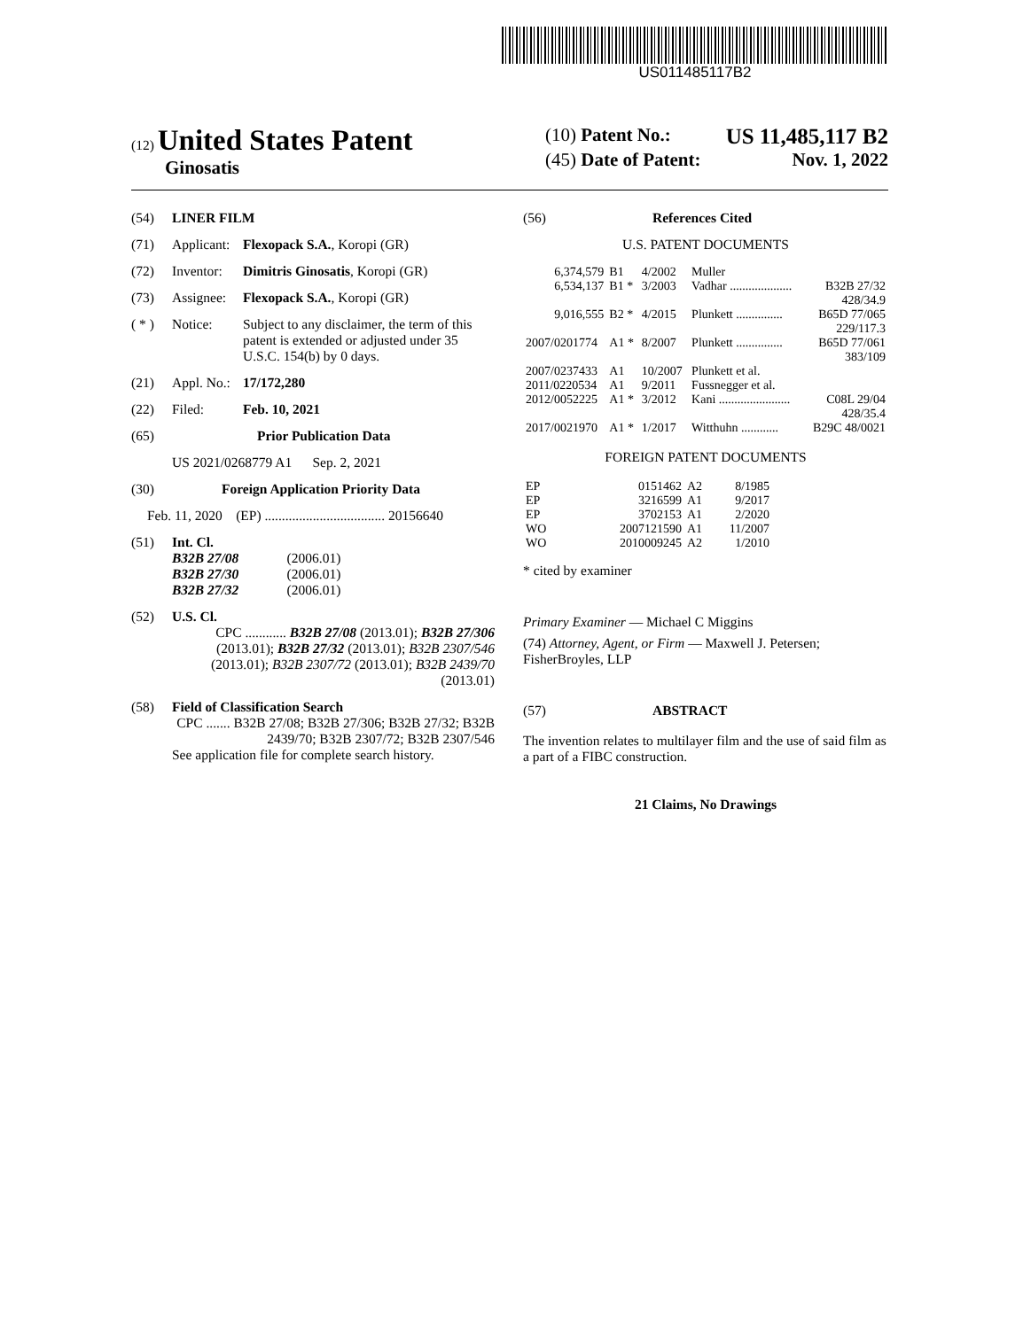US011485117B2
(12) United States Patent
Ginosatis
(10) Patent No.: US 11,485,117 B2
(45) Date of Patent: Nov. 1, 2022
(54) LINER FILM
(71) Applicant: Flexopack S.A., Koropi (GR)
(72) Inventor: Dimitris Ginosatis, Koropi (GR)
(73) Assignee: Flexopack S.A., Koropi (GR)
( * ) Notice: Subject to any disclaimer, the term of this patent is extended or adjusted under 35 U.S.C. 154(b) by 0 days.
(21) Appl. No.: 17/172,280
(22) Filed: Feb. 10, 2021
(65) Prior Publication Data
US 2021/0268779 A1 Sep. 2, 2021
(30) Foreign Application Priority Data
Feb. 11, 2020 (EP) ................................... 20156640
(51) Int. Cl.
B32B 27/08 (2006.01)
B32B 27/30 (2006.01)
B32B 27/32 (2006.01)
(52) U.S. Cl.
CPC ............ B32B 27/08 (2013.01); B32B 27/306 (2013.01); B32B 27/32 (2013.01); B32B 2307/546 (2013.01); B32B 2307/72 (2013.01); B32B 2439/70 (2013.01)
(58) Field of Classification Search
CPC ....... B32B 27/08; B32B 27/306; B32B 27/32; B32B 2439/70; B32B 2307/72; B32B 2307/546
See application file for complete search history.
(56) References Cited
U.S. PATENT DOCUMENTS
| 6,374,579 | B1 | 4/2002 | Muller | |
| 6,534,137 | B1 * | 3/2003 | Vadhar .................... | B32B 27/32 428/34.9 |
| 9,016,555 | B2 * | 4/2015 | Plunkett ............... | B65D 77/065 229/117.3 |
| 2007/0201774 | A1 * | 8/2007 | Plunkett ............... | B65D 77/061 383/109 |
| 2007/0237433 | A1 | 10/2007 | Plunkett et al. | |
| 2011/0220534 | A1 | 9/2011 | Fussnegger et al. | |
| 2012/0052225 | A1 * | 3/2012 | Kani ....................... | C08L 29/04 428/35.4 |
| 2017/0021970 | A1 * | 1/2017 | Witthuhn ............ | B29C 48/0021 |
FOREIGN PATENT DOCUMENTS
| EP | 0151462 | A2 | 8/1985 |
| EP | 3216599 | A1 | 9/2017 |
| EP | 3702153 | A1 | 2/2020 |
| WO | 2007121590 | A1 | 11/2007 |
| WO | 2010009245 | A2 | 1/2010 |
* cited by examiner
Primary Examiner — Michael C Miggins
(74) Attorney, Agent, or Firm — Maxwell J. Petersen; FisherBroyles, LLP
(57) ABSTRACT
The invention relates to multilayer film and the use of said film as a part of a FIBC construction.
21 Claims, No Drawings